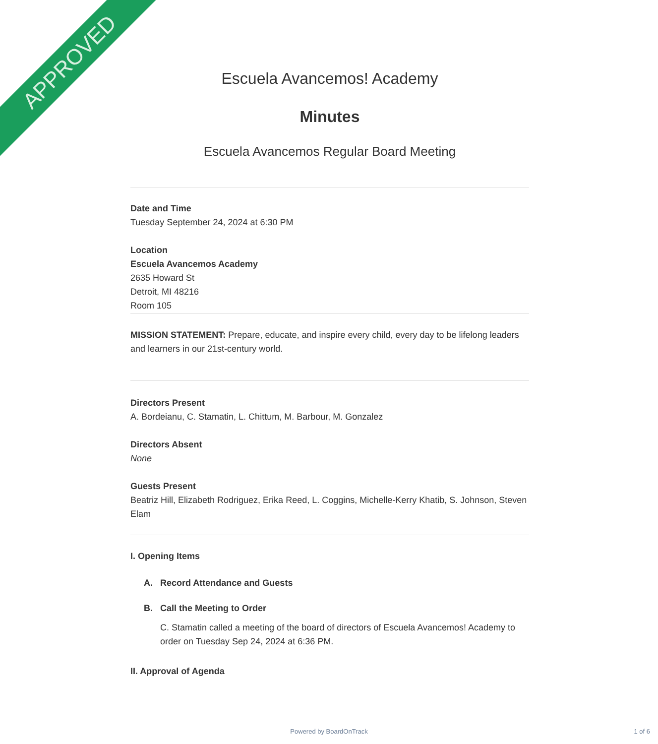APPROVED
Escuela Avancemos! Academy
Minutes
Escuela Avancemos Regular Board Meeting
Date and Time
Tuesday September 24, 2024 at 6:30 PM
Location
Escuela Avancemos Academy
2635 Howard St
Detroit, MI 48216
Room 105
MISSION STATEMENT: Prepare, educate, and inspire every child, every day to be lifelong leaders and learners in our 21st-century world.
Directors Present
A. Bordeianu, C. Stamatin, L. Chittum, M. Barbour, M. Gonzalez
Directors Absent
None
Guests Present
Beatriz Hill, Elizabeth Rodriguez, Erika Reed, L. Coggins, Michelle-Kerry Khatib, S. Johnson, Steven Elam
I. Opening Items
A. Record Attendance and Guests
B. Call the Meeting to Order
C. Stamatin called a meeting of the board of directors of Escuela Avancemos! Academy to order on Tuesday Sep 24, 2024 at 6:36 PM.
II. Approval of Agenda
Powered by BoardOnTrack 1 of 6